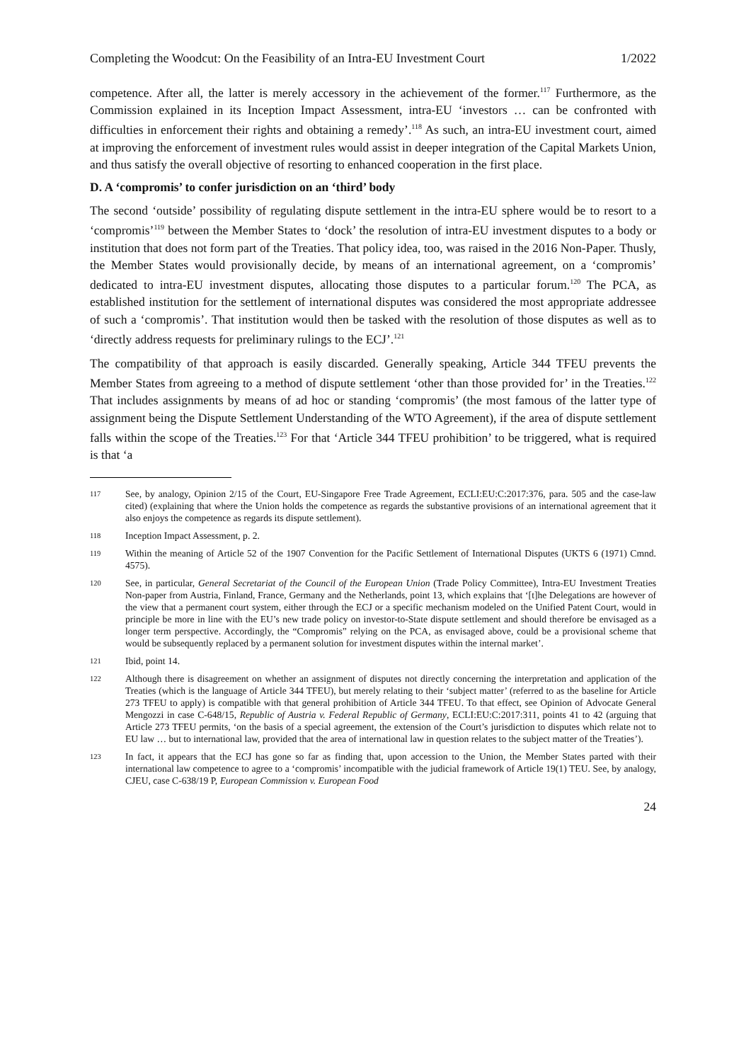Completing the Woodcut: On the Feasibility of an Intra-EU Investment Court 1/2022
competence. After all, the latter is merely accessory in the achievement of the former.<sup>117</sup> Furthermore, as the Commission explained in its Inception Impact Assessment, intra-EU ‘investors … can be confronted with difficulties in enforcement their rights and obtaining a remedy’.<sup>118</sup> As such, an intra-EU investment court, aimed at improving the enforcement of investment rules would assist in deeper integration of the Capital Markets Union, and thus satisfy the overall objective of resorting to enhanced cooperation in the first place.
D. A ‘compromis’ to confer jurisdiction on an ‘third’ body
The second ‘outside’ possibility of regulating dispute settlement in the intra-EU sphere would be to resort to a ‘compromis’<sup>119</sup> between the Member States to ‘dock’ the resolution of intra-EU investment disputes to a body or institution that does not form part of the Treaties. That policy idea, too, was raised in the 2016 Non-Paper. Thusly, the Member States would provisionally decide, by means of an international agreement, on a ‘compromis’ dedicated to intra-EU investment disputes, allocating those disputes to a particular forum.<sup>120</sup> The PCA, as established institution for the settlement of international disputes was considered the most appropriate addressee of such a ‘compromis’. That institution would then be tasked with the resolution of those disputes as well as to ‘directly address requests for preliminary rulings to the ECJ’.<sup>121</sup>
The compatibility of that approach is easily discarded. Generally speaking, Article 344 TFEU prevents the Member States from agreeing to a method of dispute settlement ‘other than those provided for’ in the Treaties.<sup>122</sup> That includes assignments by means of ad hoc or standing ‘compromis’ (the most famous of the latter type of assignment being the Dispute Settlement Understanding of the WTO Agreement), if the area of dispute settlement falls within the scope of the Treaties.<sup>123</sup> For that ‘Article 344 TFEU prohibition’ to be triggered, what is required is that ‘a
117 See, by analogy, Opinion 2/15 of the Court, EU-Singapore Free Trade Agreement, ECLI:EU:C:2017:376, para. 505 and the case-law cited) (explaining that where the Union holds the competence as regards the substantive provisions of an international agreement that it also enjoys the competence as regards its dispute settlement).
118 Inception Impact Assessment, p. 2.
119 Within the meaning of Article 52 of the 1907 Convention for the Pacific Settlement of International Disputes (UKTS 6 (1971) Cmnd. 4575).
120 See, in particular, General Secretariat of the Council of the European Union (Trade Policy Committee), Intra-EU Investment Treaties Non-paper from Austria, Finland, France, Germany and the Netherlands, point 13, which explains that ‘[t]he Delegations are however of the view that a permanent court system, either through the ECJ or a specific mechanism modeled on the Unified Patent Court, would in principle be more in line with the EU’s new trade policy on investor-to-State dispute settlement and should therefore be envisaged as a longer term perspective. Accordingly, the “Compromis” relying on the PCA, as envisaged above, could be a provisional scheme that would be subsequently replaced by a permanent solution for investment disputes within the internal market’.
121 Ibid, point 14.
122 Although there is disagreement on whether an assignment of disputes not directly concerning the interpretation and application of the Treaties (which is the language of Article 344 TFEU), but merely relating to their ‘subject matter’ (referred to as the baseline for Article 273 TFEU to apply) is compatible with that general prohibition of Article 344 TFEU. To that effect, see Opinion of Advocate General Mengozzi in case C-648/15, Republic of Austria v. Federal Republic of Germany, ECLI:EU:C:2017:311, points 41 to 42 (arguing that Article 273 TFEU permits, ‘on the basis of a special agreement, the extension of the Court’s jurisdiction to disputes which relate not to EU law … but to international law, provided that the area of international law in question relates to the subject matter of the Treaties’).
123 In fact, it appears that the ECJ has gone so far as finding that, upon accession to the Union, the Member States parted with their international law competence to agree to a ‘compromis’ incompatible with the judicial framework of Article 19(1) TEU. See, by analogy, CJEU, case C-638/19 P, European Commission v. European Food
24